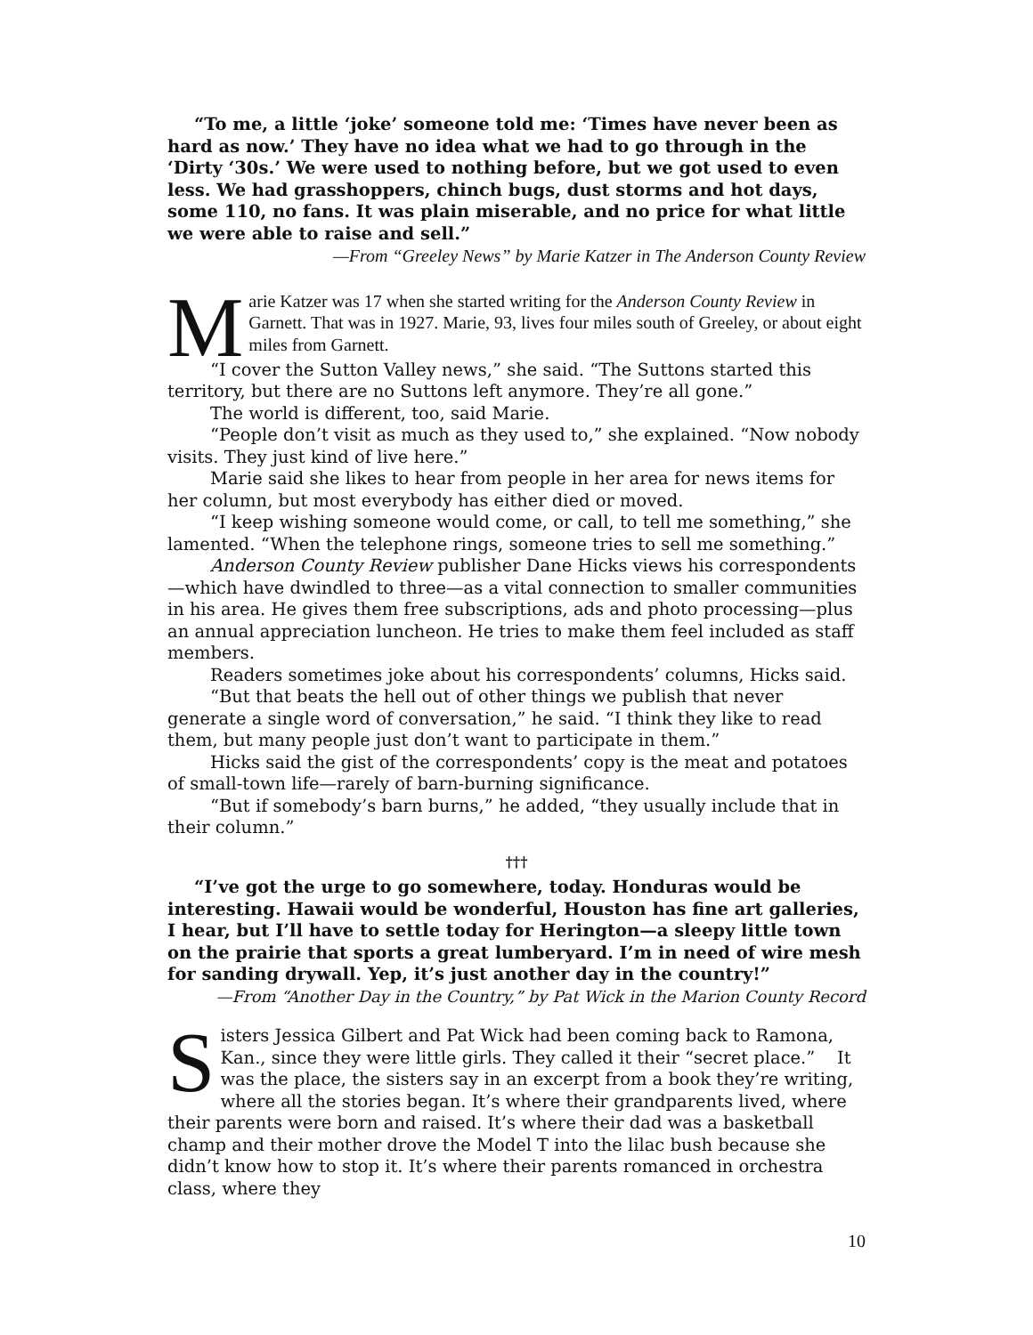“To me, a little ‘joke’ someone told me: ‘Times have never been as hard as now.’ They have no idea what we had to go through in the ‘Dirty ‘30s.’ We were used to nothing before, but we got used to even less. We had grasshoppers, chinch bugs, dust storms and hot days, some 110, no fans. It was plain miserable, and no price for what little we were able to raise and sell.”
—From “Greeley News” by Marie Katzer in The Anderson County Review
M
arie Katzer was 17 when she started writing for the Anderson County Review in Garnett. That was in 1927. Marie, 93, lives four miles south of Greeley, or about eight miles from Garnett.
“I cover the Sutton Valley news,” she said. “The Suttons started this territory, but there are no Suttons left anymore. They’re all gone.”
The world is different, too, said Marie.
“People don’t visit as much as they used to,” she explained. “Now nobody visits. They just kind of live here.”
Marie said she likes to hear from people in her area for news items for her column, but most everybody has either died or moved.
“I keep wishing someone would come, or call, to tell me something,” she lamented. “When the telephone rings, someone tries to sell me something.”
Anderson County Review publisher Dane Hicks views his correspondents—which have dwindled to three—as a vital connection to smaller communities in his area. He gives them free subscriptions, ads and photo processing—plus an annual appreciation luncheon. He tries to make them feel included as staff members.
Readers sometimes joke about his correspondents’ columns, Hicks said.
“But that beats the hell out of other things we publish that never generate a single word of conversation,” he said. “I think they like to read them, but many people just don’t want to participate in them.”
Hicks said the gist of the correspondents’ copy is the meat and potatoes of small-town life—rarely of barn-burning significance.
“But if somebody’s barn burns,” he added, “they usually include that in their column.”
†††
“I’ve got the urge to go somewhere, today. Honduras would be interesting. Hawaii would be wonderful, Houston has fine art galleries, I hear, but I’ll have to settle today for Herington—a sleepy little town on the prairie that sports a great lumberyard. I’m in need of wire mesh for sanding drywall. Yep, it’s just another day in the country!”
—From “Another Day in the Country,” by Pat Wick in the Marion County Record
S
isters Jessica Gilbert and Pat Wick had been coming back to Ramona, Kan., since they were little girls. They called it their “secret place.” It was the place, the sisters say in an excerpt from a book they’re writing, where all the stories began. It’s where their grandparents lived, where their parents were born and raised. It’s where their dad was a basketball champ and their mother drove the Model T into the lilac bush because she didn’t know how to stop it. It’s where their parents romanced in orchestra class, where they
10